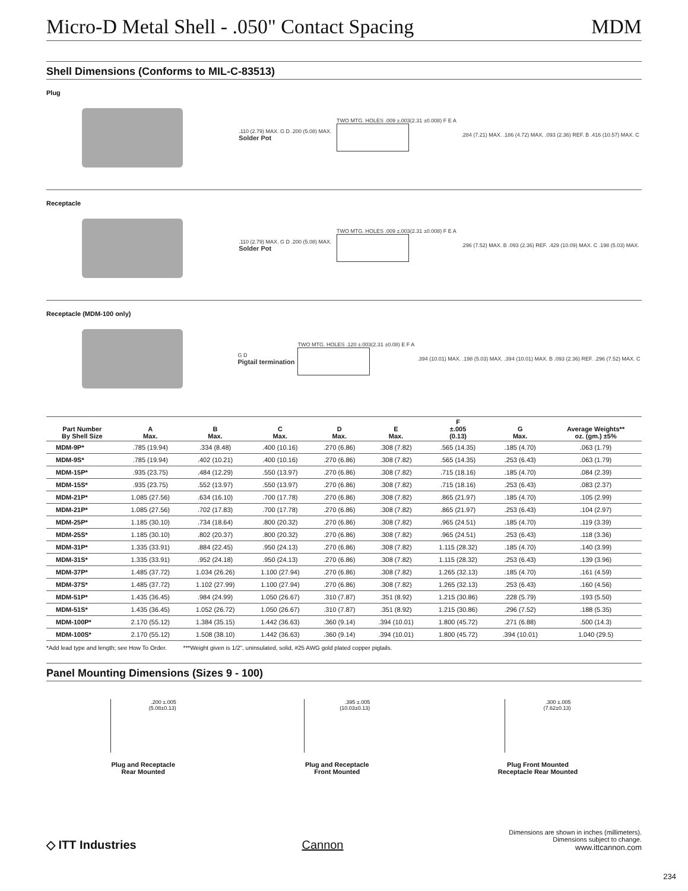Micro-D Metal Shell - .050" Contact Spacing MDM
Shell Dimensions (Conforms to MIL-C-83513)
Plug
.110 (2.79) MAX. G D .200 (5.08) MAX.
Solder Pot
TWO MTG. HOLES .009 ±.003(2.31 ±0.008) F E A
.284 (7.21) MAX. .186 (4.72) MAX. .093 (2.36) REF. B .416 (10.57) MAX. C
Receptacle
.110 (2.79) MAX. G D .200 (5.08) MAX.
Solder Pot
TWO MTG. HOLES .009 ±.003(2.31 ±0.008) F E A
.296 (7.52) MAX. B .093 (2.36) REF. .429 (10.09) MAX. C .198 (5.03) MAX.
Receptacle (MDM-100 only)
G D
Pigtail termination
TWO MTG. HOLES .120 ±.003(2.31 ±0.08) E F A
.394 (10.01) MAX. .198 (5.03) MAX. .394 (10.01) MAX. B .093 (2.36) REF. .296 (7.52) MAX. C
| Part Number By Shell Size | A Max. | B Max. | C Max. | D Max. | E Max. | F ±.005 (0.13) | G Max. | Average Weights** oz. (gm.) ±5% |
| --- | --- | --- | --- | --- | --- | --- | --- | --- |
| MDM-9P* | .785 (19.94) | .334 (8.48) | .400 (10.16) | .270 (6.86) | .308 (7.82) | .565 (14.35) | .185 (4.70) | .063 (1.79) |
| MDM-9S* | .785 (19.94) | .402 (10.21) | .400 (10.16) | .270 (6.86) | .308 (7.82) | .565 (14.35) | .253 (6.43) | .063 (1.79) |
| MDM-15P* | .935 (23.75) | .484 (12.29) | .550 (13.97) | .270 (6.86) | .308 (7.82) | .715 (18.16) | .185 (4.70) | .084 (2.39) |
| MDM-15S* | .935 (23.75) | .552 (13.97) | .550 (13.97) | .270 (6.86) | .308 (7.82) | .715 (18.16) | .253 (6.43) | .083 (2.37) |
| MDM-21P* | 1.085 (27.56) | .634 (16.10) | .700 (17.78) | .270 (6.86) | .308 (7.82) | .865 (21.97) | .185 (4.70) | .105 (2.99) |
| MDM-21P* | 1.085 (27.56) | .702 (17.83) | .700 (17.78) | .270 (6.86) | .308 (7.82) | .865 (21.97) | .253 (6.43) | .104 (2.97) |
| MDM-25P* | 1.185 (30.10) | .734 (18.64) | .800 (20.32) | .270 (6.86) | .308 (7.82) | .965 (24.51) | .185 (4.70) | .119 (3.39) |
| MDM-25S* | 1.185 (30.10) | .802 (20.37) | .800 (20.32) | .270 (6.86) | .308 (7.82) | .965 (24.51) | .253 (6.43) | .118 (3.36) |
| MDM-31P* | 1.335 (33.91) | .884 (22.45) | .950 (24.13) | .270 (6.86) | .308 (7.82) | 1.115 (28.32) | .185 (4.70) | .140 (3.99) |
| MDM-31S* | 1.335 (33.91) | .952 (24.18) | .950 (24.13) | .270 (6.86) | .308 (7.82) | 1.115 (28.32) | .253 (6.43) | .139 (3.96) |
| MDM-37P* | 1.485 (37.72) | 1.034 (26.26) | 1.100 (27.94) | .270 (6.86) | .308 (7.82) | 1.265 (32.13) | .185 (4.70) | .161 (4.59) |
| MDM-37S* | 1.485 (37.72) | 1.102 (27.99) | 1.100 (27.94) | .270 (6.86) | .308 (7.82) | 1.265 (32.13) | .253 (6.43) | .160 (4.56) |
| MDM-51P* | 1.435 (36.45) | .984 (24.99) | 1.050 (26.67) | .310 (7.87) | .351 (8.92) | 1.215 (30.86) | .228 (5.79) | .193 (5.50) |
| MDM-51S* | 1.435 (36.45) | 1.052 (26.72) | 1.050 (26.67) | .310 (7.87) | .351 (8.92) | 1.215 (30.86) | .296 (7.52) | .188 (5.35) |
| MDM-100P* | 2.170 (55.12) | 1.384 (35.15) | 1.442 (36.63) | .360 (9.14) | .394 (10.01) | 1.800 (45.72) | .271 (6.88) | .500 (14.3) |
| MDM-100S* | 2.170 (55.12) | 1.508 (38.10) | 1.442 (36.63) | .360 (9.14) | .394 (10.01) | 1.800 (45.72) | .394 (10.01) | 1.040 (29.5) |
*Add lead type and length; see How To Order. ***Weight given is 1/2", uninsulated, solid, #25 AWG gold plated copper pigtails.
Panel Mounting Dimensions (Sizes 9 - 100)
.200 ±.005
(5.08±0.13)
Plug and Receptacle
Rear Mounted
.395 ±.005
(10.03±0.13)
Plug and Receptacle
Front Mounted
.300 ±.005
(7.62±0.13)
Plug Front Mounted
Receptacle Rear Mounted
◇ ITT Industries
Cannon
Dimensions are shown in inches (millimeters).
Dimensions subject to change.
www.ittcannon.com
234